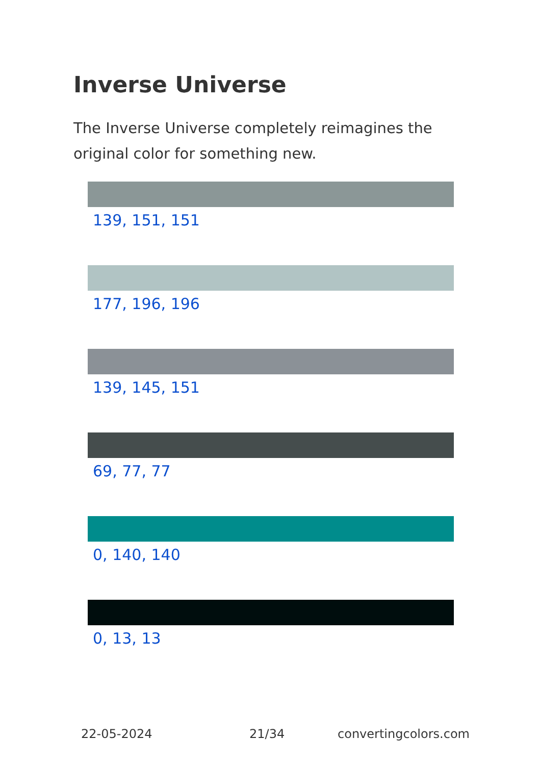Inverse Universe
The Inverse Universe completely reimagines the original color for something new.
139, 151, 151
177, 196, 196
139, 145, 151
69, 77, 77
0, 140, 140
0, 13, 13
22-05-2024 21/34 convertingcolors.com